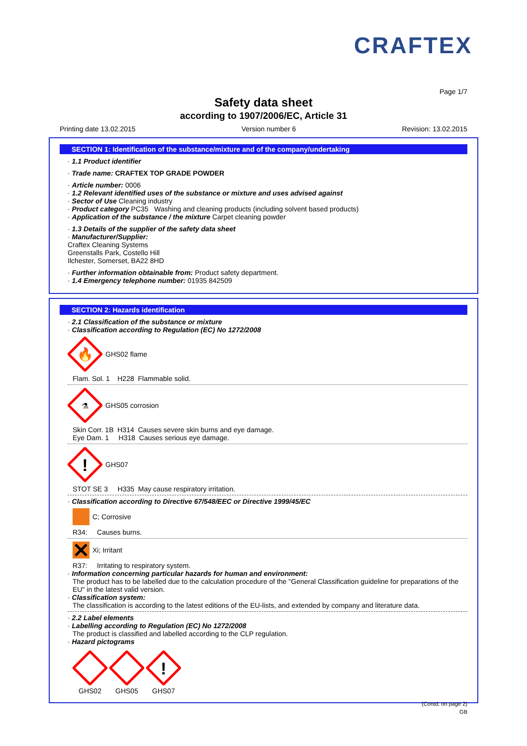CRAFTEX
Page 1/7
Safety data sheet
according to 1907/2006/EC, Article 31
Printing date 13.02.2015 Version number 6 Revision: 13.02.2015
SECTION 1: Identification of the substance/mixture and of the company/undertaking
· 1.1 Product identifier
· Trade name: CRAFTEX TOP GRADE POWDER
· Article number: 0006
· 1.2 Relevant identified uses of the substance or mixture and uses advised against
· Sector of Use Cleaning industry
· Product category PC35 Washing and cleaning products (including solvent based products)
· Application of the substance / the mixture Carpet cleaning powder
· 1.3 Details of the supplier of the safety data sheet
· Manufacturer/Supplier:
Craftex Cleaning Systems
Greenstalls Park, Costello Hill
Ilchester, Somerset, BA22 8HD
· Further information obtainable from: Product safety department.
· 1.4 Emergency telephone number: 01935 842509
SECTION 2: Hazards identification
· 2.1 Classification of the substance or mixture
· Classification according to Regulation (EC) No 1272/2008
🔥
GHS02 flame
Flam. Sol. 1 H228 Flammable solid.
⚗
GHS05 corrosion
Skin Corr. 1B H314 Causes severe skin burns and eye damage.
Eye Dam. 1 H318 Causes serious eye damage.
!
GHS07
STOT SE 3 H335 May cause respiratory irritation.
· Classification according to Directive 67/548/EEC or Directive 1999/45/EC
C; Corrosive
R34: Causes burns.
Xi; Irritant
R37: Irritating to respiratory system.
· Information concerning particular hazards for human and environment:
The product has to be labelled due to the calculation procedure of the "General Classification guideline for preparations of the EU" in the latest valid version.
· Classification system:
The classification is according to the latest editions of the EU-lists, and extended by company and literature data.
· 2.2 Label elements
· Labelling according to Regulation (EC) No 1272/2008
The product is classified and labelled according to the CLP regulation.
· Hazard pictograms
GHS02
GHS05
!
GHS07
(Contd. on page 2)
GB